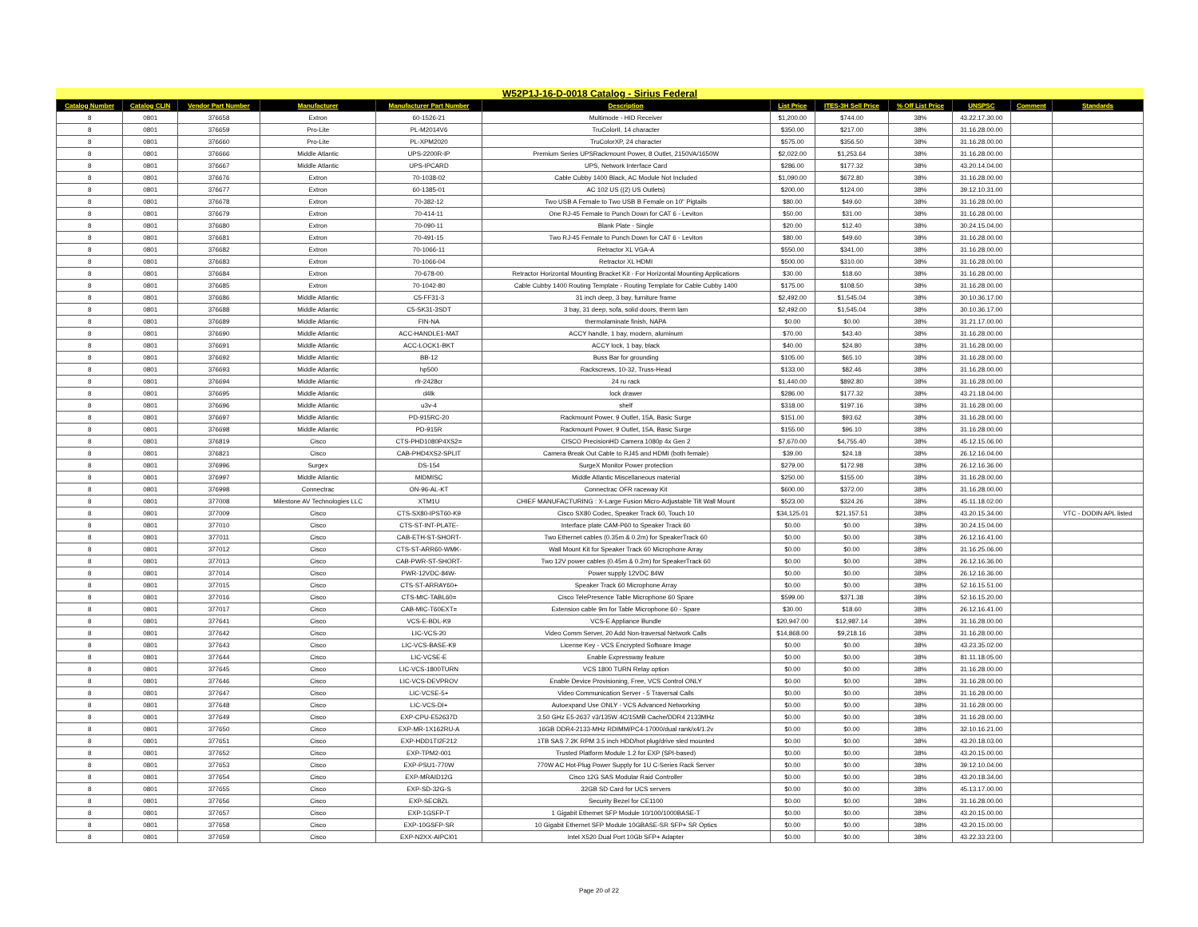W52P1J-16-D-0018 Catalog - Sirius Federal
| Catalog Number | Catalog CLIN | Vendor Part Number | Manufacturer | Manufacturer Part Number | Description | List Price | ITES-3H Sell Price | % Off List Price | UNSPSC | Comment | Standards |
| --- | --- | --- | --- | --- | --- | --- | --- | --- | --- | --- | --- |
| 8 | 0801 | 376658 | Extron | 60-1526-21 | Multimode - HID Receiver | $1,200.00 | $744.00 | 38% | 43.22.17.30.00 | | |
| 8 | 0801 | 376659 | Pro-Lite | PL-M2014V6 | TruColorII, 14 character | $350.00 | $217.00 | 38% | 31.16.28.00.00 | | |
| 8 | 0801 | 376660 | Pro-Lite | PL-XPM2020 | TruColorXP, 24 character | $575.00 | $356.50 | 38% | 31.16.28.00.00 | | |
| 8 | 0801 | 376666 | Middle Atlantic | UPS-2200R-IP | Premium Series UPSRackmount Power, 8 Outlet, 2150VA/1650W | $2,022.00 | $1,253.64 | 38% | 31.16.28.00.00 | | |
| 8 | 0801 | 376667 | Middle Atlantic | UPS-IPCARD | UPS, Network Interface Card | $286.00 | $177.32 | 38% | 43.20.14.04.00 | | |
| 8 | 0801 | 376676 | Extron | 70-1038-02 | Cable Cubby 1400 Black, AC Module Not Included | $1,090.00 | $672.80 | 38% | 31.16.28.00.00 | | |
| 8 | 0801 | 376677 | Extron | 60-1385-01 | AC 102 US ((2) US Outlets) | $200.00 | $124.00 | 38% | 39.12.10.31.00 | | |
| 8 | 0801 | 376678 | Extron | 70-382-12 | Two USB A Female to Two USB B Female on 10" Pigtails | $80.00 | $49.60 | 38% | 31.16.28.00.00 | | |
| 8 | 0801 | 376679 | Extron | 70-414-11 | One RJ-45 Female to Punch Down for CAT 6 - Leviton | $50.00 | $31.00 | 38% | 31.16.28.00.00 | | |
| 8 | 0801 | 376680 | Extron | 70-090-11 | Blank Plate - Single | $20.00 | $12.40 | 38% | 30.24.15.04.00 | | |
| 8 | 0801 | 376681 | Extron | 70-491-15 | Two RJ-45 Female to Punch Down for CAT 6 - Leviton | $80.00 | $49.60 | 38% | 31.16.28.00.00 | | |
| 8 | 0801 | 376682 | Extron | 70-1066-11 | Retractor XL VGA-A | $550.00 | $341.00 | 38% | 31.16.28.00.00 | | |
| 8 | 0801 | 376683 | Extron | 70-1066-04 | Retractor XL HDMI | $500.00 | $310.00 | 38% | 31.16.28.00.00 | | |
| 8 | 0801 | 376684 | Extron | 70-678-00 | Retractor Horizontal Mounting Bracket Kit - For Horizontal Mounting Applications | $30.00 | $18.60 | 38% | 31.16.28.00.00 | | |
| 8 | 0801 | 376685 | Extron | 70-1042-80 | Cable Cubby 1400 Routing Template - Routing Template for Cable Cubby 1400 | $175.00 | $108.50 | 38% | 31.16.28.00.00 | | |
| 8 | 0801 | 376686 | Middle Atlantic | C5-FF31-3 | 31 inch deep, 3 bay, furniture frame | $2,492.00 | $1,545.04 | 38% | 30.10.36.17.00 | | |
| 8 | 0801 | 376688 | Middle Atlantic | C5-SK31-3SDT | 3 bay, 31 deep, sofa, solid doors, therm lam | $2,492.00 | $1,545.04 | 38% | 30.10.36.17.00 | | |
| 8 | 0801 | 376689 | Middle Atlantic | FIN-NA | thermolaminate finish, NAPA | $0.00 | $0.00 | 38% | 31.21.17.00.00 | | |
| 8 | 0801 | 376690 | Middle Atlantic | ACC-HANDLE1-MAT | ACCY handle, 1 bay, modern, aluminum | $70.00 | $43.40 | 38% | 31.16.28.00.00 | | |
| 8 | 0801 | 376691 | Middle Atlantic | ACC-LOCK1-BKT | ACCY lock, 1 bay, black | $40.00 | $24.80 | 38% | 31.16.28.00.00 | | |
| 8 | 0801 | 376692 | Middle Atlantic | BB-12 | Buss Bar for grounding | $105.00 | $65.10 | 38% | 31.16.28.00.00 | | |
| 8 | 0801 | 376693 | Middle Atlantic | hp500 | Rackscrews, 10-32, Truss-Head | $133.00 | $82.46 | 38% | 31.16.28.00.00 | | |
| 8 | 0801 | 376694 | Middle Atlantic | rfr-2428cr | 24 ru rack | $1,440.00 | $892.80 | 38% | 31.16.28.00.00 | | |
| 8 | 0801 | 376695 | Middle Atlantic | d4lk | lock drawer | $286.00 | $177.32 | 38% | 43.21.18.04.00 | | |
| 8 | 0801 | 376696 | Middle Atlantic | u3v-4 | shelf | $318.00 | $197.16 | 38% | 31.16.28.00.00 | | |
| 8 | 0801 | 376697 | Middle Atlantic | PD-915RC-20 | Rackmount Power, 9 Outlet, 15A, Basic Surge | $151.00 | $93.62 | 38% | 31.16.28.00.00 | | |
| 8 | 0801 | 376698 | Middle Atlantic | PD-915R | Rackmount Power, 9 Outlet, 15A, Basic Surge | $155.00 | $96.10 | 38% | 31.16.28.00.00 | | |
| 8 | 0801 | 376819 | Cisco | CTS-PHD1080P4XS2= | CISCO PrecisionHD Camera 1080p 4x Gen 2 | $7,670.00 | $4,755.40 | 38% | 45.12.15.06.00 | | |
| 8 | 0801 | 376821 | Cisco | CAB-PHD4XS2-SPLIT | Camera Break Out Cable to RJ45 and HDMI (both female) | $39.00 | $24.18 | 38% | 26.12.16.04.00 | | |
| 8 | 0801 | 376996 | Surgex | DS-154 | SurgeX Monitor Power protection | $279.00 | $172.98 | 38% | 26.12.16.36.00 | | |
| 8 | 0801 | 376997 | Middle Atlantic | MIDMISC | Middle Atlantic Miscellaneous material | $250.00 | $155.00 | 38% | 31.16.28.00.00 | | |
| 8 | 0801 | 376998 | Connectrac | ON-96-AL-KT | Connectrac OFR raceway Kit | $600.00 | $372.00 | 38% | 31.16.28.00.00 | | |
| 8 | 0801 | 377008 | Milestone AV Technologies LLC | XTM1U | CHIEF MANUFACTURING : X-Large Fusion Micro-Adjustable Tilt Wall Mount | $523.00 | $324.26 | 38% | 45.11.18.02.00 | | |
| 8 | 0801 | 377009 | Cisco | CTS-SX80-IPST60-K9 | Cisco SX80 Codec, Speaker Track 60, Touch 10 | $34,125.01 | $21,157.51 | 38% | 43.20.15.34.00 | | VTC - DODIN APL listed |
| 8 | 0801 | 377010 | Cisco | CTS-ST-INT-PLATE- | Interface plate CAM-P60 to Speaker Track 60 | $0.00 | $0.00 | 38% | 30.24.15.04.00 | | |
| 8 | 0801 | 377011 | Cisco | CAB-ETH-ST-SHORT- | Two Ethernet cables (0.35m & 0.2m) for SpeakerTrack 60 | $0.00 | $0.00 | 38% | 26.12.16.41.00 | | |
| 8 | 0801 | 377012 | Cisco | CTS-ST-ARR60-WMK- | Wall Mount Kit for Speaker Track 60 Microphone Array | $0.00 | $0.00 | 38% | 31.16.25.06.00 | | |
| 8 | 0801 | 377013 | Cisco | CAB-PWR-ST-SHORT- | Two 12V power cables (0.45m & 0.2m) for SpeakerTrack 60 | $0.00 | $0.00 | 38% | 26.12.16.36.00 | | |
| 8 | 0801 | 377014 | Cisco | PWR-12VDC-84W- | Power supply 12VDC 84W | $0.00 | $0.00 | 38% | 26.12.16.36.00 | | |
| 8 | 0801 | 377015 | Cisco | CTS-ST-ARRAY60+ | Speaker Track 60 Microphone Array | $0.00 | $0.00 | 38% | 52.16.15.51.00 | | |
| 8 | 0801 | 377016 | Cisco | CTS-MIC-TABL60= | Cisco TelePresence Table Microphone 60 Spare | $599.00 | $371.38 | 38% | 52.16.15.20.00 | | |
| 8 | 0801 | 377017 | Cisco | CAB-MIC-T60EXT= | Extension cable 9m for Table Microphone 60 - Spare | $30.00 | $18.60 | 38% | 26.12.16.41.00 | | |
| 8 | 0801 | 377641 | Cisco | VCS-E-BDL-K9 | VCS-E Appliance Bundle | $20,947.00 | $12,987.14 | 38% | 31.16.28.00.00 | | |
| 8 | 0801 | 377642 | Cisco | LIC-VCS-20 | Video Comm Server, 20 Add Non-traversal Network Calls | $14,868.00 | $9,218.16 | 38% | 31.16.28.00.00 | | |
| 8 | 0801 | 377643 | Cisco | LIC-VCS-BASE-K9 | License Key - VCS Encrypted Software Image | $0.00 | $0.00 | 38% | 43.23.35.02.00 | | |
| 8 | 0801 | 377644 | Cisco | LIC-VCSE-E | Enable Expressway feature | $0.00 | $0.00 | 38% | 81.11.18.05.00 | | |
| 8 | 0801 | 377645 | Cisco | LIC-VCS-1800TURN | VCS 1800 TURN Relay option | $0.00 | $0.00 | 38% | 31.16.28.00.00 | | |
| 8 | 0801 | 377646 | Cisco | LIC-VCS-DEVPROV | Enable Device Provisioning, Free, VCS Control ONLY | $0.00 | $0.00 | 38% | 31.16.28.00.00 | | |
| 8 | 0801 | 377647 | Cisco | LIC-VCSE-5+ | Video Communication Server - 5 Traversal Calls | $0.00 | $0.00 | 38% | 31.16.28.00.00 | | |
| 8 | 0801 | 377648 | Cisco | LIC-VCS-DI+ | Autoexpand Use ONLY - VCS Advanced Networking | $0.00 | $0.00 | 38% | 31.16.28.00.00 | | |
| 8 | 0801 | 377649 | Cisco | EXP-CPU-E52637D | 3.50 GHz E5-2637 v3/135W 4C/15MB Cache/DDR4 2133MHz | $0.00 | $0.00 | 38% | 31.16.28.00.00 | | |
| 8 | 0801 | 377650 | Cisco | EXP-MR-1X162RU-A | 16GB DDR4-2133-MHz RDIMM/PC4-17000/dual rank/x4/1.2v | $0.00 | $0.00 | 38% | 32.10.16.21.00 | | |
| 8 | 0801 | 377651 | Cisco | EXP-HDD1TI2F212 | 1TB SAS 7.2K RPM 3.5 inch HDD/hot plug/drive sled mounted | $0.00 | $0.00 | 38% | 43.20.18.03.00 | | |
| 8 | 0801 | 377652 | Cisco | EXP-TPM2-001 | Trusted Platform Module 1.2 for EXP (SPI-based) | $0.00 | $0.00 | 38% | 43.20.15.00.00 | | |
| 8 | 0801 | 377653 | Cisco | EXP-PSU1-770W | 770W AC Hot-Plug Power Supply for 1U C-Series Rack Server | $0.00 | $0.00 | 38% | 39.12.10.04.00 | | |
| 8 | 0801 | 377654 | Cisco | EXP-MRAID12G | Cisco 12G SAS Modular Raid Controller | $0.00 | $0.00 | 38% | 43.20.18.34.00 | | |
| 8 | 0801 | 377655 | Cisco | EXP-SD-32G-S | 32GB SD Card for UCS servers | $0.00 | $0.00 | 38% | 45.13.17.00.00 | | |
| 8 | 0801 | 377656 | Cisco | EXP-SECBZL | Security Bezel for CE1100 | $0.00 | $0.00 | 38% | 31.16.28.00.00 | | |
| 8 | 0801 | 377657 | Cisco | EXP-1GSFP-T | 1 Gigabit Ethernet SFP Module 10/100/1000BASE-T | $0.00 | $0.00 | 38% | 43.20.15.00.00 | | |
| 8 | 0801 | 377658 | Cisco | EXP-10GSFP-SR | 10 Gigabit Ethernet SFP Module 10GBASE-SR SFP+ SR Optics | $0.00 | $0.00 | 38% | 43.20.15.00.00 | | |
| 8 | 0801 | 377659 | Cisco | EXP-N2XX-AIPCI01 | Intel X520 Dual Port 10Gb SFP+ Adapter | $0.00 | $0.00 | 38% | 43.22.33.23.00 | | |
Page 20 of 22